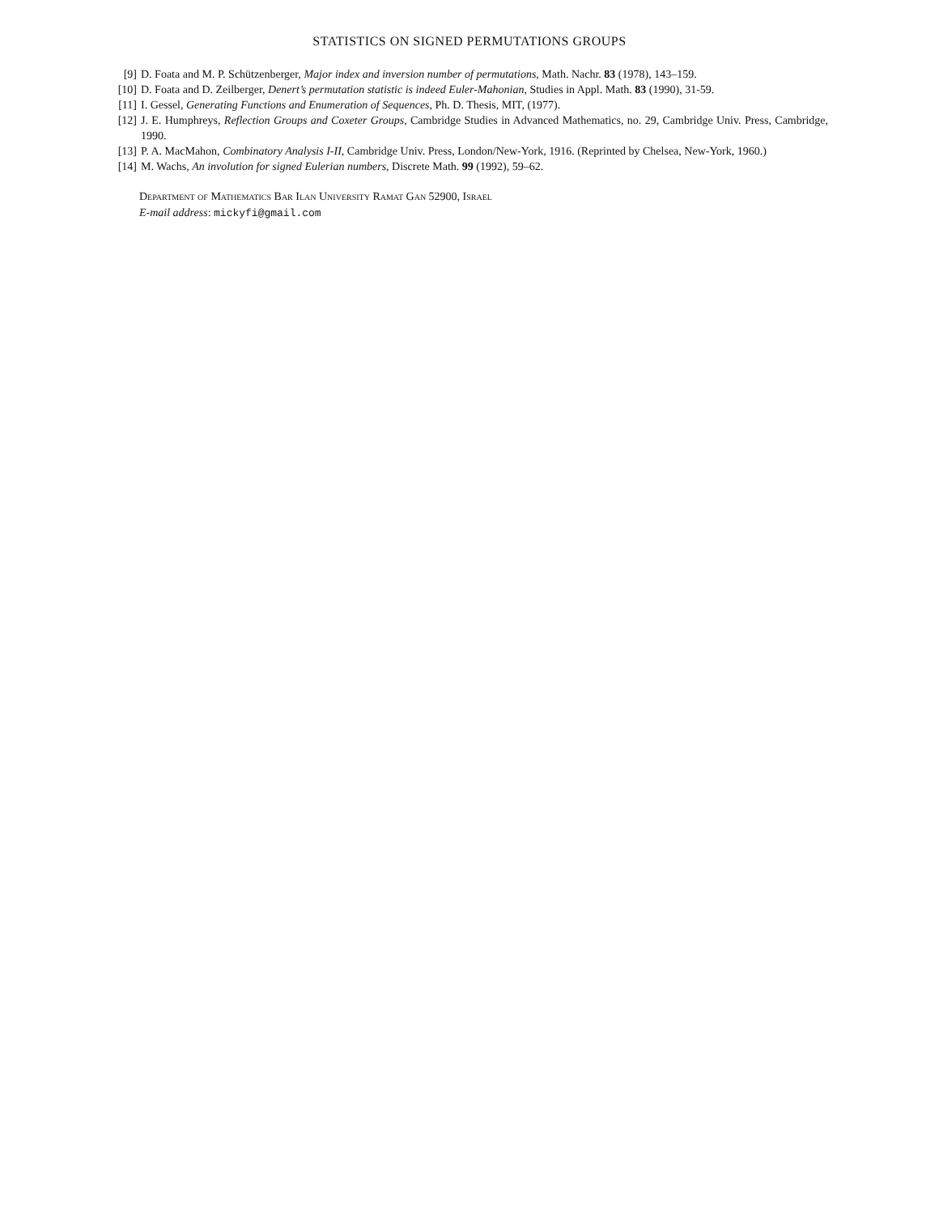STATISTICS ON SIGNED PERMUTATIONS GROUPS
[9] D. Foata and M. P. Schützenberger, Major index and inversion number of permutations, Math. Nachr. 83 (1978), 143–159.
[10] D. Foata and D. Zeilberger, Denert’s permutation statistic is indeed Euler-Mahonian, Studies in Appl. Math. 83 (1990), 31-59.
[11] I. Gessel, Generating Functions and Enumeration of Sequences, Ph. D. Thesis, MIT, (1977).
[12] J. E. Humphreys, Reflection Groups and Coxeter Groups, Cambridge Studies in Advanced Mathematics, no. 29, Cambridge Univ. Press, Cambridge, 1990.
[13] P. A. MacMahon, Combinatory Analysis I-II, Cambridge Univ. Press, London/New-York, 1916. (Reprinted by Chelsea, New-York, 1960.)
[14] M. Wachs, An involution for signed Eulerian numbers, Discrete Math. 99 (1992), 59–62.
Department of Mathematics Bar Ilan University Ramat Gan 52900, Israel
E-mail address: mickyfi@gmail.com